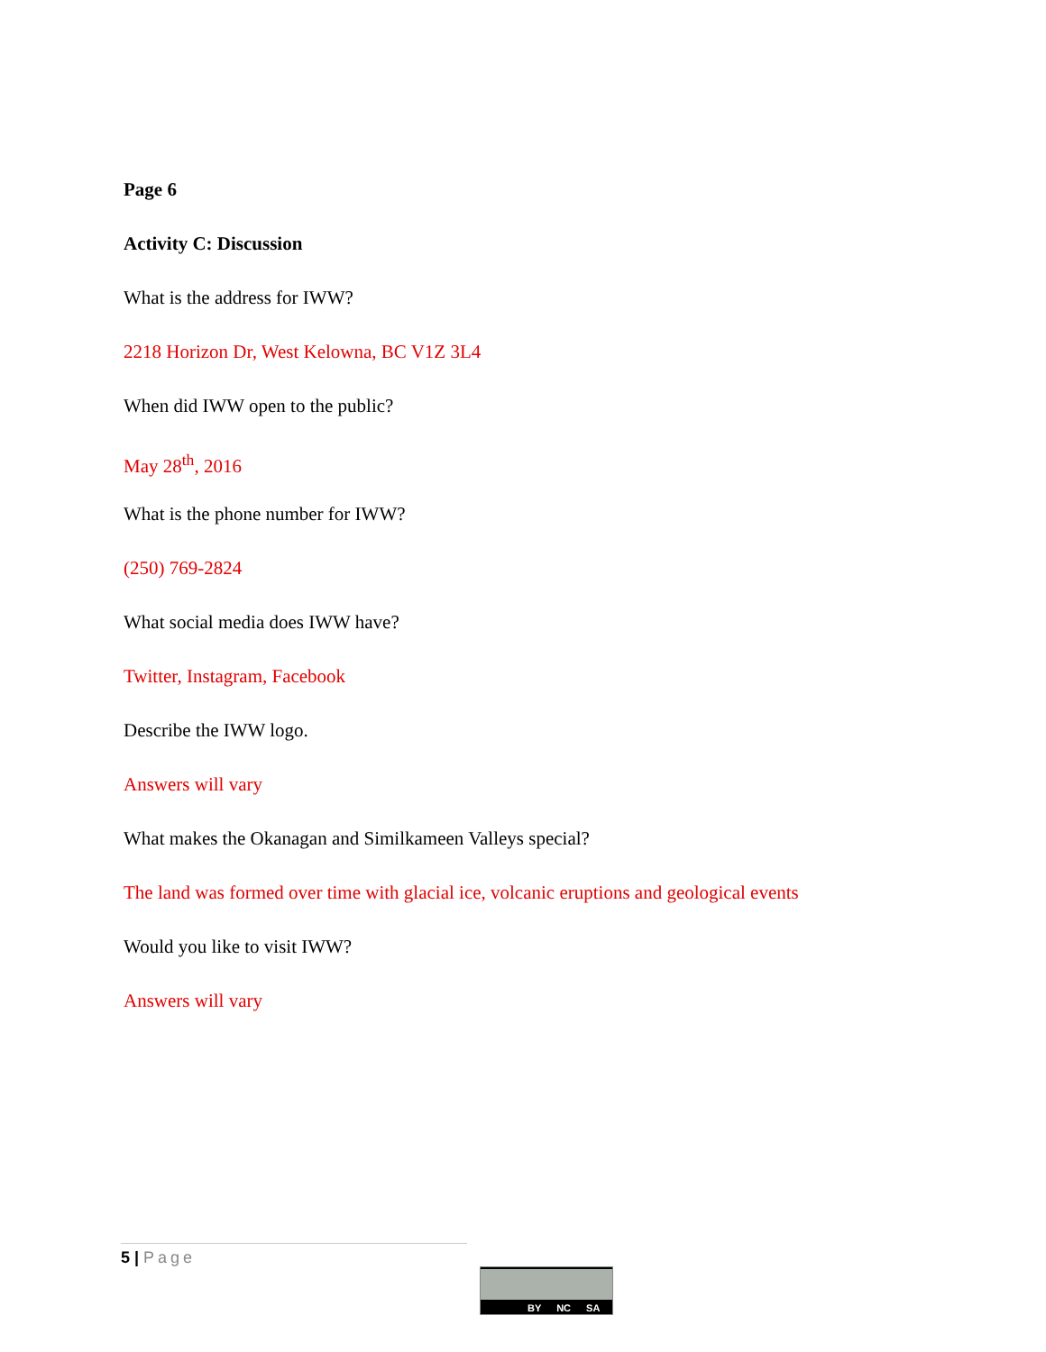Page 6
Activity C: Discussion
What is the address for IWW?
2218 Horizon Dr, West Kelowna, BC V1Z 3L4
When did IWW open to the public?
May 28<sup>th</sup>, 2016
What is the phone number for IWW?
(250) 769-2824
What social media does IWW have?
Twitter, Instagram, Facebook
Describe the IWW logo.
Answers will vary
What makes the Okanagan and Similkameen Valleys special?
The land was formed over time with glacial ice, volcanic eruptions and geological events
Would you like to visit IWW?
Answers will vary
5 | Page
BY NC SA